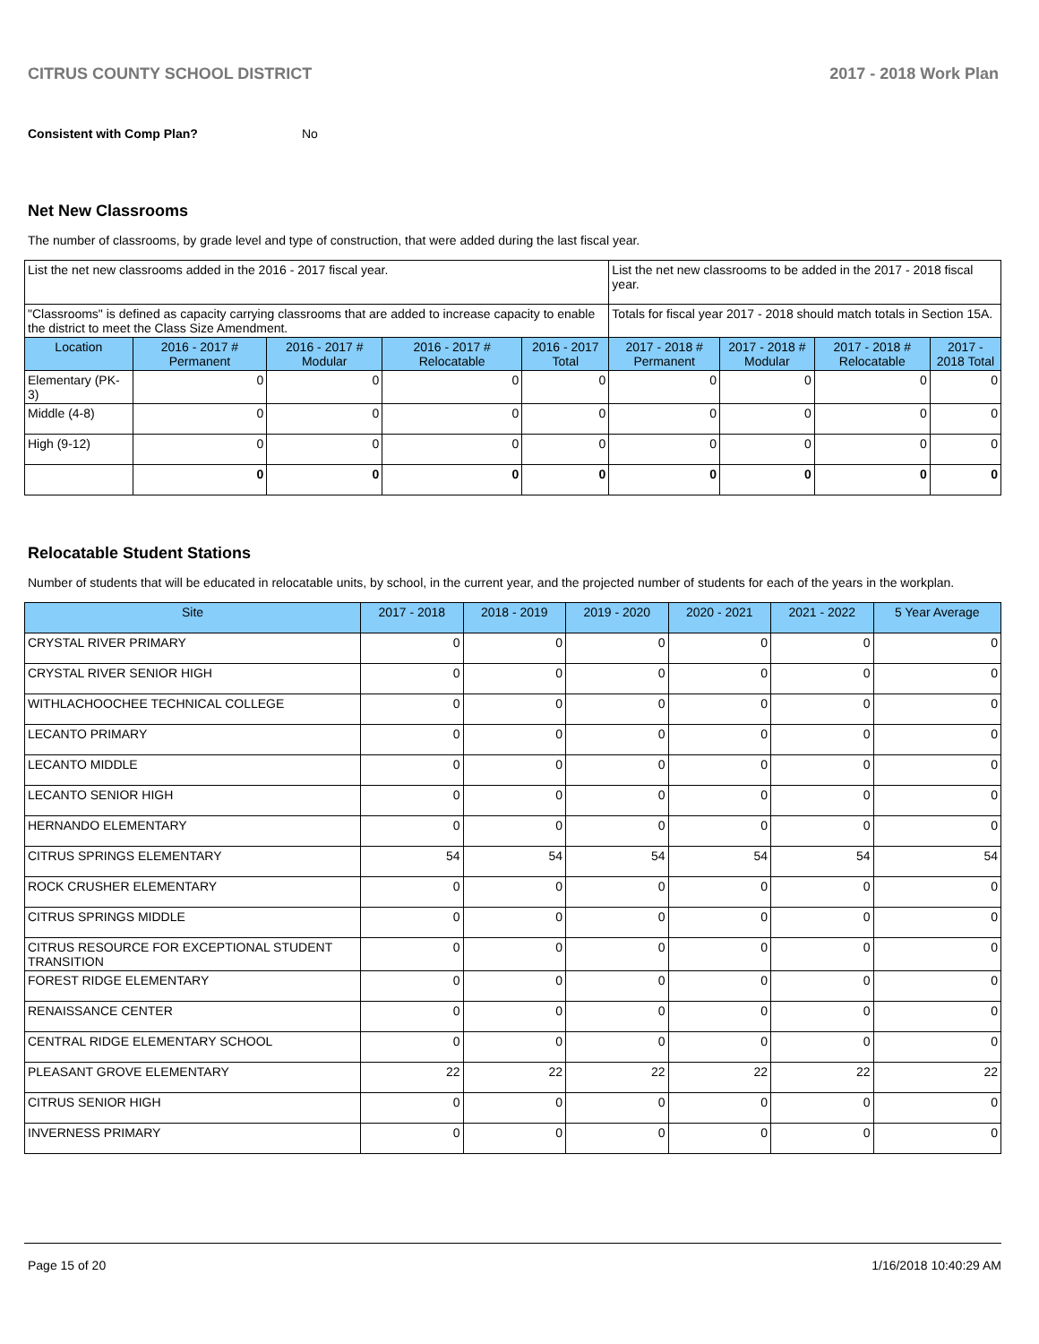CITRUS COUNTY SCHOOL DISTRICT 2017 - 2018 Work Plan
Consistent with Comp Plan? No
Net New Classrooms
The number of classrooms, by grade level and type of construction, that were added during the last fiscal year.
| List the net new classrooms added in the 2016 - 2017 fiscal year. | | | | | List the net new classrooms to be added in the 2017 - 2018 fiscal year. | | | |
| "Classrooms" is defined as capacity carrying classrooms that are added to increase capacity to enable the district to meet the Class Size Amendment. | | | | | Totals for fiscal year 2017 - 2018 should match totals in Section 15A. | | | |
| Location | 2016 - 2017 # Permanent | 2016 - 2017 # Modular | 2016 - 2017 # Relocatable | 2016 - 2017 Total | 2017 - 2018 # Permanent | 2017 - 2018 # Modular | 2017 - 2018 # Relocatable | 2017 - 2018 Total |
| Elementary (PK-3) | 0 | 0 | 0 | 0 | 0 | 0 | 0 | 0 |
| Middle (4-8) | 0 | 0 | 0 | 0 | 0 | 0 | 0 | 0 |
| High (9-12) | 0 | 0 | 0 | 0 | 0 | 0 | 0 | 0 |
| | 0 | 0 | 0 | 0 | 0 | 0 | 0 | 0 |
Relocatable Student Stations
Number of students that will be educated in relocatable units, by school, in the current year, and the projected number of students for each of the years in the workplan.
| Site | 2017 - 2018 | 2018 - 2019 | 2019 - 2020 | 2020 - 2021 | 2021 - 2022 | 5 Year Average |
| --- | --- | --- | --- | --- | --- | --- |
| CRYSTAL RIVER PRIMARY | 0 | 0 | 0 | 0 | 0 | 0 |
| CRYSTAL RIVER SENIOR HIGH | 0 | 0 | 0 | 0 | 0 | 0 |
| WITHLACHOOCHEE TECHNICAL COLLEGE | 0 | 0 | 0 | 0 | 0 | 0 |
| LECANTO PRIMARY | 0 | 0 | 0 | 0 | 0 | 0 |
| LECANTO MIDDLE | 0 | 0 | 0 | 0 | 0 | 0 |
| LECANTO SENIOR HIGH | 0 | 0 | 0 | 0 | 0 | 0 |
| HERNANDO ELEMENTARY | 0 | 0 | 0 | 0 | 0 | 0 |
| CITRUS SPRINGS ELEMENTARY | 54 | 54 | 54 | 54 | 54 | 54 |
| ROCK CRUSHER ELEMENTARY | 0 | 0 | 0 | 0 | 0 | 0 |
| CITRUS SPRINGS MIDDLE | 0 | 0 | 0 | 0 | 0 | 0 |
| CITRUS RESOURCE FOR EXCEPTIONAL STUDENT TRANSITION | 0 | 0 | 0 | 0 | 0 | 0 |
| FOREST RIDGE ELEMENTARY | 0 | 0 | 0 | 0 | 0 | 0 |
| RENAISSANCE CENTER | 0 | 0 | 0 | 0 | 0 | 0 |
| CENTRAL RIDGE ELEMENTARY SCHOOL | 0 | 0 | 0 | 0 | 0 | 0 |
| PLEASANT GROVE ELEMENTARY | 22 | 22 | 22 | 22 | 22 | 22 |
| CITRUS SENIOR HIGH | 0 | 0 | 0 | 0 | 0 | 0 |
| INVERNESS PRIMARY | 0 | 0 | 0 | 0 | 0 | 0 |
Page 15 of 20 1/16/2018 10:40:29 AM